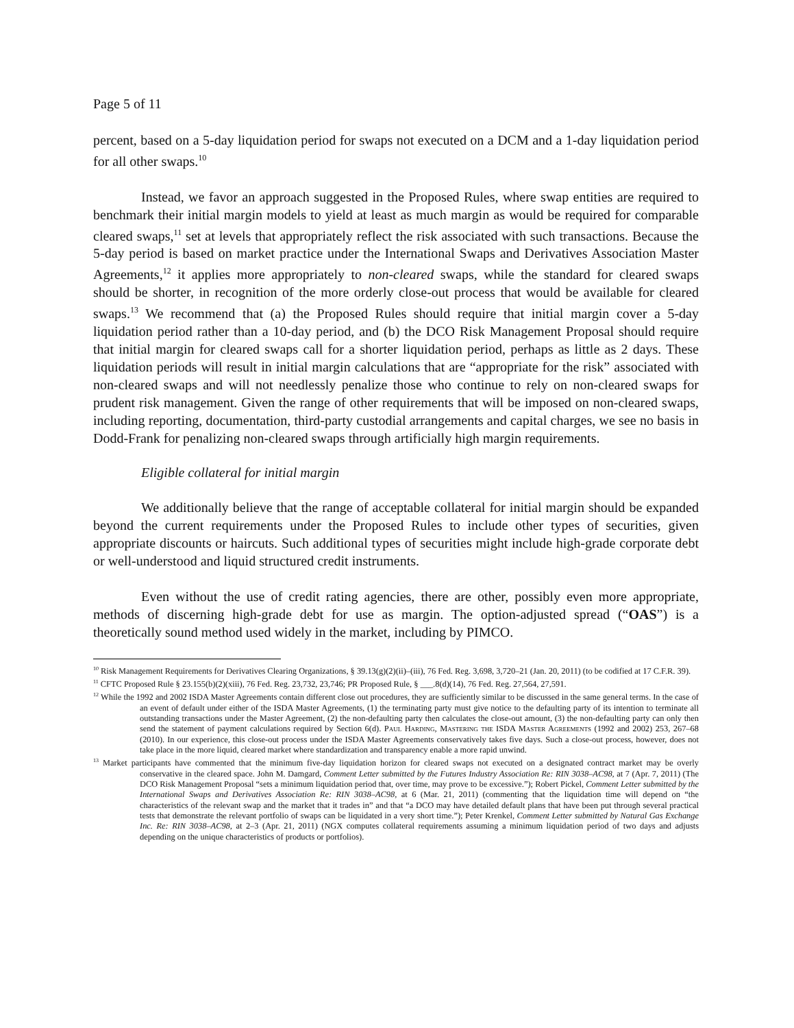Page 5 of 11
percent, based on a 5-day liquidation period for swaps not executed on a DCM and a 1-day liquidation period for all other swaps.<sup>10</sup>
Instead, we favor an approach suggested in the Proposed Rules, where swap entities are required to benchmark their initial margin models to yield at least as much margin as would be required for comparable cleared swaps,<sup>11</sup> set at levels that appropriately reflect the risk associated with such transactions. Because the 5-day period is based on market practice under the International Swaps and Derivatives Association Master Agreements,<sup>12</sup> it applies more appropriately to non-cleared swaps, while the standard for cleared swaps should be shorter, in recognition of the more orderly close-out process that would be available for cleared swaps.<sup>13</sup> We recommend that (a) the Proposed Rules should require that initial margin cover a 5-day liquidation period rather than a 10-day period, and (b) the DCO Risk Management Proposal should require that initial margin for cleared swaps call for a shorter liquidation period, perhaps as little as 2 days. These liquidation periods will result in initial margin calculations that are “appropriate for the risk” associated with non-cleared swaps and will not needlessly penalize those who continue to rely on non-cleared swaps for prudent risk management. Given the range of other requirements that will be imposed on non-cleared swaps, including reporting, documentation, third-party custodial arrangements and capital charges, we see no basis in Dodd-Frank for penalizing non-cleared swaps through artificially high margin requirements.
Eligible collateral for initial margin
We additionally believe that the range of acceptable collateral for initial margin should be expanded beyond the current requirements under the Proposed Rules to include other types of securities, given appropriate discounts or haircuts. Such additional types of securities might include high-grade corporate debt or well-understood and liquid structured credit instruments.
Even without the use of credit rating agencies, there are other, possibly even more appropriate, methods of discerning high-grade debt for use as margin. The option-adjusted spread (“OAS”) is a theoretically sound method used widely in the market, including by PIMCO.
<sup>10</sup> Risk Management Requirements for Derivatives Clearing Organizations, § 39.13(g)(2)(ii)–(iii), 76 Fed. Reg. 3,698, 3,720–21 (Jan. 20, 2011) (to be codified at 17 C.F.R. 39).
<sup>11</sup> CFTC Proposed Rule § 23.155(b)(2)(xiii), 76 Fed. Reg. 23,732, 23,746; PR Proposed Rule, § ___.8(d)(14), 76 Fed. Reg. 27,564, 27,591.
<sup>12</sup> While the 1992 and 2002 ISDA Master Agreements contain different close out procedures, they are sufficiently similar to be discussed in the same general terms. In the case of an event of default under either of the ISDA Master Agreements, (1) the terminating party must give notice to the defaulting party of its intention to terminate all outstanding transactions under the Master Agreement, (2) the non-defaulting party then calculates the close-out amount, (3) the non-defaulting party can only then send the statement of payment calculations required by Section 6(d). Paul Harding, Mastering the ISDA Master Agreements (1992 and 2002) 253, 267–68 (2010). In our experience, this close-out process under the ISDA Master Agreements conservatively takes five days. Such a close-out process, however, does not take place in the more liquid, cleared market where standardization and transparency enable a more rapid unwind.
<sup>13</sup> Market participants have commented that the minimum five-day liquidation horizon for cleared swaps not executed on a designated contract market may be overly conservative in the cleared space. John M. Damgard, Comment Letter submitted by the Futures Industry Association Re: RIN 3038–AC98, at 7 (Apr. 7, 2011) (The DCO Risk Management Proposal “sets a minimum liquidation period that, over time, may prove to be excessive.”); Robert Pickel, Comment Letter submitted by the International Swaps and Derivatives Association Re: RIN 3038–AC98, at 6 (Mar. 21, 2011) (commenting that the liquidation time will depend on “the characteristics of the relevant swap and the market that it trades in” and that “a DCO may have detailed default plans that have been put through several practical tests that demonstrate the relevant portfolio of swaps can be liquidated in a very short time.”); Peter Krenkel, Comment Letter submitted by Natural Gas Exchange Inc. Re: RIN 3038–AC98, at 2–3 (Apr. 21, 2011) (NGX computes collateral requirements assuming a minimum liquidation period of two days and adjusts depending on the unique characteristics of products or portfolios).